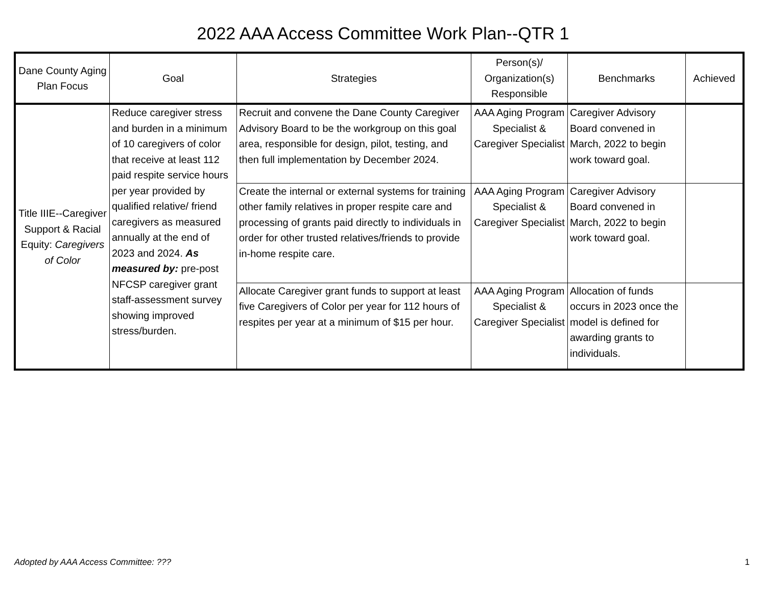2022 AAA Access Committee Work Plan--QTR 1
| Dane County Aging Plan Focus | Goal | Strategies | Person(s)/ Organization(s) Responsible | Benchmarks | Achieved |
| --- | --- | --- | --- | --- | --- |
| Title IIIE--Caregiver Support & Racial Equity: Caregivers of Color | Reduce caregiver stress and burden in a minimum of 10 caregivers of color that receive at least 112 paid respite service hours per year provided by qualified relative/ friend caregivers as measured annually at the end of 2023 and 2024. As measured by: pre-post NFCSP caregiver grant staff-assessment survey showing improved stress/burden. | Recruit and convene the Dane County Caregiver Advisory Board to be the workgroup on this goal area, responsible for design, pilot, testing, and then full implementation by December 2024. | AAA Aging Program Specialist & Caregiver Specialist | Caregiver Advisory Board convened in March, 2022 to begin work toward goal. | |
| | | Create the internal or external systems for training other family relatives in proper respite care and processing of grants paid directly to individuals in order for other trusted relatives/friends to provide in-home respite care. | AAA Aging Program Specialist & Caregiver Specialist | Caregiver Advisory Board convened in March, 2022 to begin work toward goal. | |
| | | Allocate Caregiver grant funds to support at least five Caregivers of Color per year for 112 hours of respites per year at a minimum of $15 per hour. | AAA Aging Program Specialist & Caregiver Specialist | Allocation of funds occurs in 2023 once the model is defined for awarding grants to individuals. | |
Adopted by AAA Access Committee: ??? 1